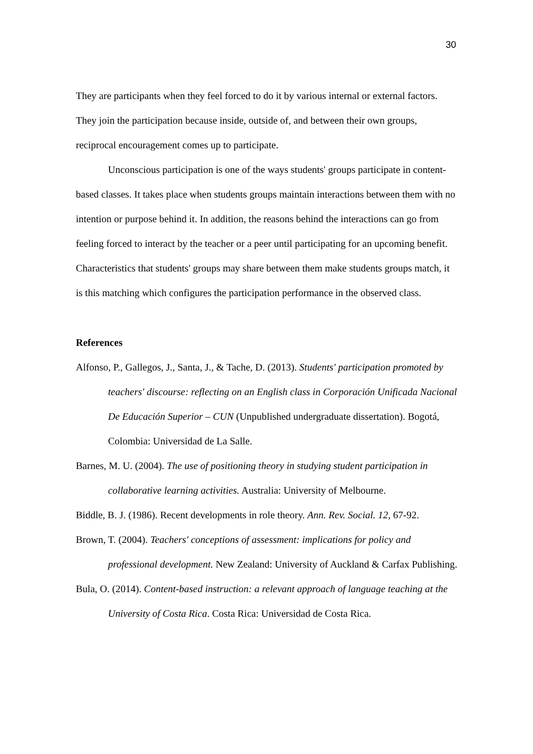30
They are participants when they feel forced to do it by various internal or external factors. They join the participation because inside, outside of, and between their own groups, reciprocal encouragement comes up to participate.
Unconscious participation is one of the ways students' groups participate in content-based classes. It takes place when students groups maintain interactions between them with no intention or purpose behind it. In addition, the reasons behind the interactions can go from feeling forced to interact by the teacher or a peer until participating for an upcoming benefit. Characteristics that students' groups may share between them make students groups match, it is this matching which configures the participation performance in the observed class.
References
Alfonso, P., Gallegos, J., Santa, J., & Tache, D. (2013). Students' participation promoted by teachers' discourse: reflecting on an English class in Corporación Unificada Nacional De Educación Superior – CUN (Unpublished undergraduate dissertation). Bogotá, Colombia: Universidad de La Salle.
Barnes, M. U. (2004). The use of positioning theory in studying student participation in collaborative learning activities. Australia: University of Melbourne.
Biddle, B. J. (1986). Recent developments in role theory. Ann. Rev. Social. 12, 67-92.
Brown, T. (2004). Teachers' conceptions of assessment: implications for policy and professional development. New Zealand: University of Auckland & Carfax Publishing.
Bula, O. (2014). Content-based instruction: a relevant approach of language teaching at the University of Costa Rica. Costa Rica: Universidad de Costa Rica.